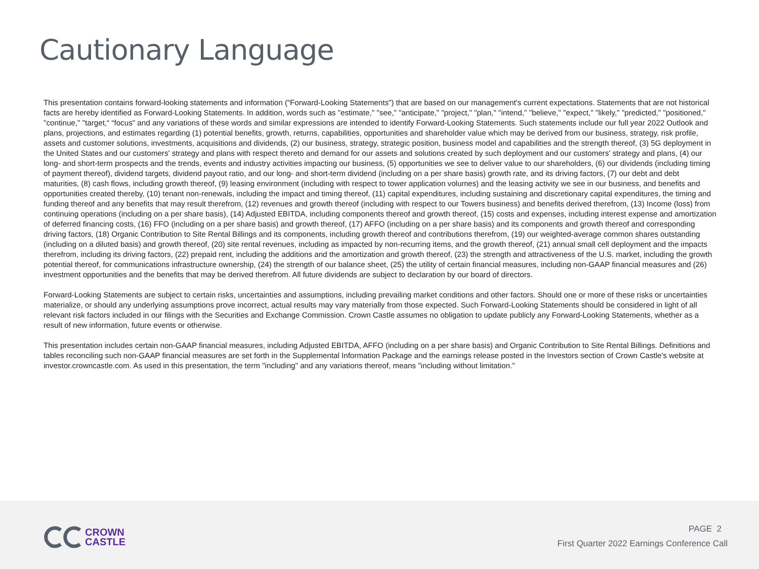Cautionary Language
This presentation contains forward-looking statements and information (“Forward-Looking Statements”) that are based on our management's current expectations. Statements that are not historical facts are hereby identified as Forward-Looking Statements. In addition, words such as "estimate," "see," "anticipate," "project," "plan," "intend," "believe," "expect," "likely," "predicted," "positioned," "continue," "target,“ “focus" and any variations of these words and similar expressions are intended to identify Forward-Looking Statements. Such statements include our full year 2022 Outlook and plans, projections, and estimates regarding (1) potential benefits, growth, returns, capabilities, opportunities and shareholder value which may be derived from our business, strategy, risk profile, assets and customer solutions, investments, acquisitions and dividends, (2) our business, strategy, strategic position, business model and capabilities and the strength thereof, (3) 5G deployment in the United States and our customers' strategy and plans with respect thereto and demand for our assets and solutions created by such deployment and our customers' strategy and plans, (4) our long- and short-term prospects and the trends, events and industry activities impacting our business, (5) opportunities we see to deliver value to our shareholders, (6) our dividends (including timing of payment thereof), dividend targets, dividend payout ratio, and our long- and short-term dividend (including on a per share basis) growth rate, and its driving factors, (7) our debt and debt maturities, (8) cash flows, including growth thereof, (9) leasing environment (including with respect to tower application volumes) and the leasing activity we see in our business, and benefits and opportunities created thereby, (10) tenant non-renewals, including the impact and timing thereof, (11) capital expenditures, including sustaining and discretionary capital expenditures, the timing and funding thereof and any benefits that may result therefrom, (12) revenues and growth thereof (including with respect to our Towers business) and benefits derived therefrom, (13) Income (loss) from continuing operations (including on a per share basis), (14) Adjusted EBITDA, including components thereof and growth thereof, (15) costs and expenses, including interest expense and amortization of deferred financing costs, (16) FFO (including on a per share basis) and growth thereof, (17) AFFO (including on a per share basis) and its components and growth thereof and corresponding driving factors, (18) Organic Contribution to Site Rental Billings and its components, including growth thereof and contributions therefrom, (19) our weighted-average common shares outstanding (including on a diluted basis) and growth thereof, (20) site rental revenues, including as impacted by non-recurring items, and the growth thereof, (21) annual small cell deployment and the impacts therefrom, including its driving factors, (22) prepaid rent, including the additions and the amortization and growth thereof, (23) the strength and attractiveness of the U.S. market, including the growth potential thereof, for communications infrastructure ownership, (24) the strength of our balance sheet, (25) the utility of certain financial measures, including non-GAAP financial measures and (26) investment opportunities and the benefits that may be derived therefrom. All future dividends are subject to declaration by our board of directors.
Forward-Looking Statements are subject to certain risks, uncertainties and assumptions, including prevailing market conditions and other factors. Should one or more of these risks or uncertainties materialize, or should any underlying assumptions prove incorrect, actual results may vary materially from those expected. Such Forward-Looking Statements should be considered in light of all relevant risk factors included in our filings with the Securities and Exchange Commission. Crown Castle assumes no obligation to update publicly any Forward-Looking Statements, whether as a result of new information, future events or otherwise.
This presentation includes certain non-GAAP financial measures, including Adjusted EBITDA, AFFO (including on a per share basis) and Organic Contribution to Site Rental Billings. Definitions and tables reconciling such non-GAAP financial measures are set forth in the Supplemental Information Package and the earnings release posted in the Investors section of Crown Castle's website at investor.crowncastle.com. As used in this presentation, the term "including" and any variations thereof, means "including without limitation."
CROWN
CASTLE
PAGE 2
First Quarter 2022 Earnings Conference Call